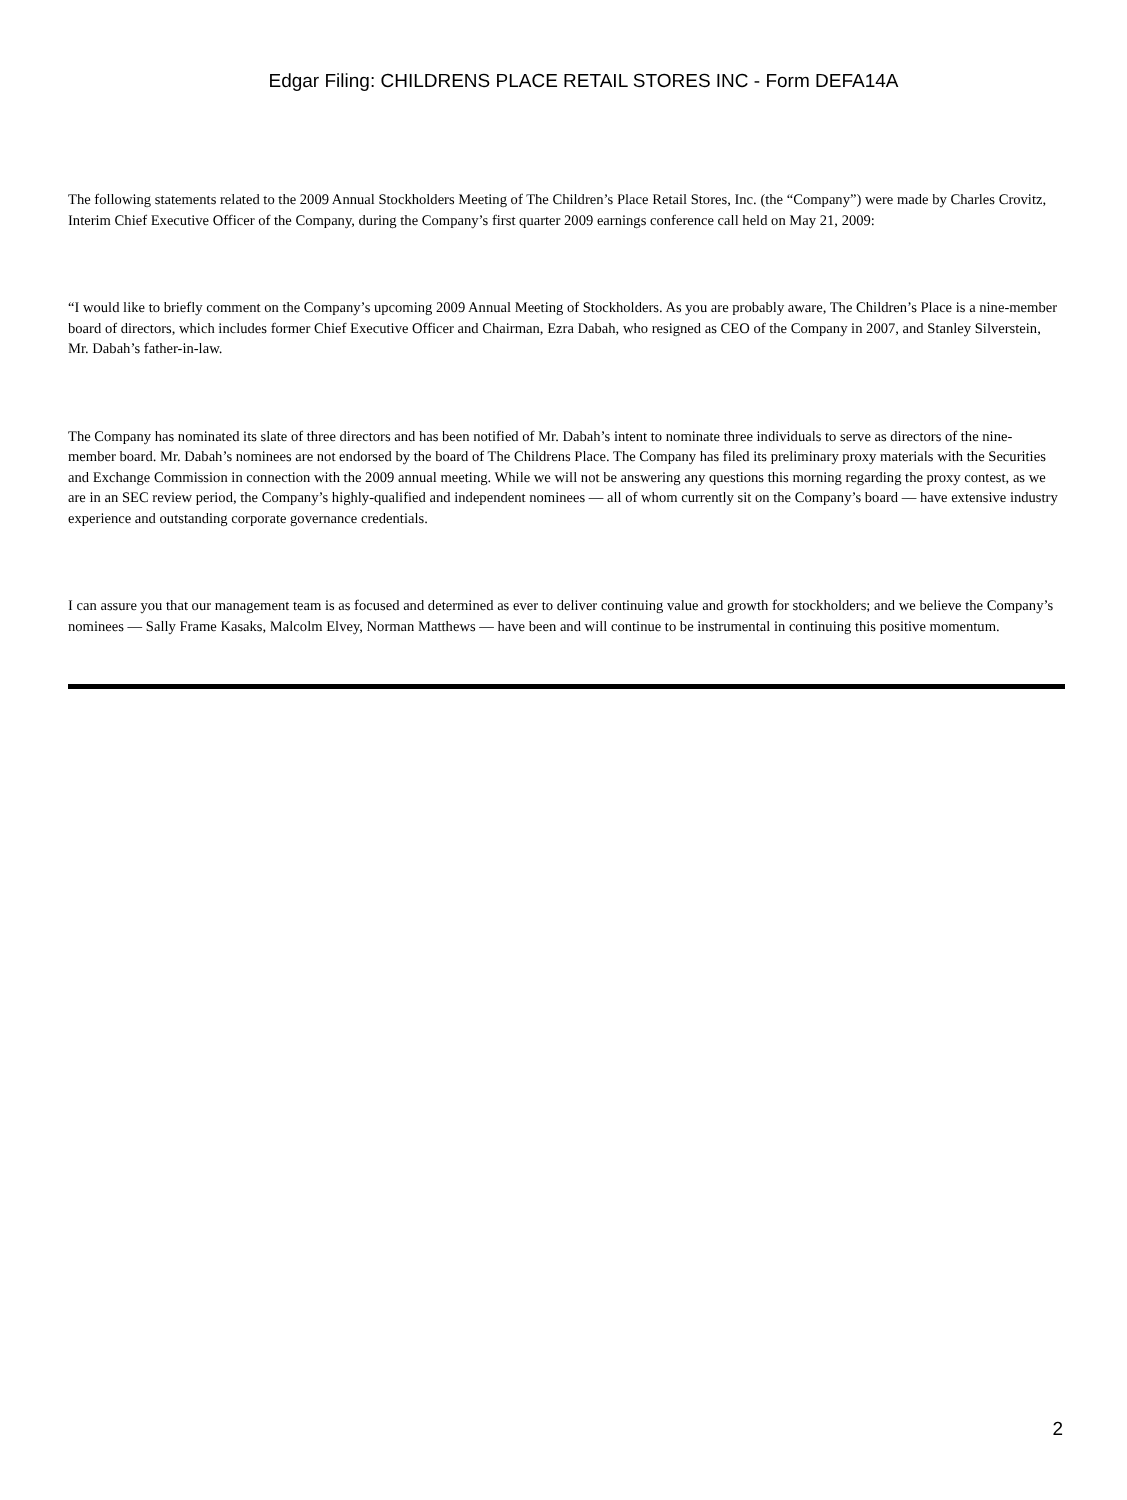Edgar Filing: CHILDRENS PLACE RETAIL STORES INC - Form DEFA14A
The following statements related to the 2009 Annual Stockholders Meeting of The Children’s Place Retail Stores, Inc. (the “Company”) were made by Charles Crovitz, Interim Chief Executive Officer of the Company, during the Company’s first quarter 2009 earnings conference call held on May 21, 2009:
“I would like to briefly comment on the Company’s upcoming 2009 Annual Meeting of Stockholders. As you are probably aware, The Children’s Place is a nine-member board of directors, which includes former Chief Executive Officer and Chairman, Ezra Dabah, who resigned as CEO of the Company in 2007, and Stanley Silverstein, Mr. Dabah’s father-in-law.
The Company has nominated its slate of three directors and has been notified of Mr. Dabah’s intent to nominate three individuals to serve as directors of the nine-member board. Mr. Dabah’s nominees are not endorsed by the board of The Childrens Place. The Company has filed its preliminary proxy materials with the Securities and Exchange Commission in connection with the 2009 annual meeting. While we will not be answering any questions this morning regarding the proxy contest, as we are in an SEC review period, the Company’s highly-qualified and independent nominees — all of whom currently sit on the Company’s board — have extensive industry experience and outstanding corporate governance credentials.
I can assure you that our management team is as focused and determined as ever to deliver continuing value and growth for stockholders; and we believe the Company’s nominees — Sally Frame Kasaks, Malcolm Elvey, Norman Matthews — have been and will continue to be instrumental in continuing this positive momentum.
2